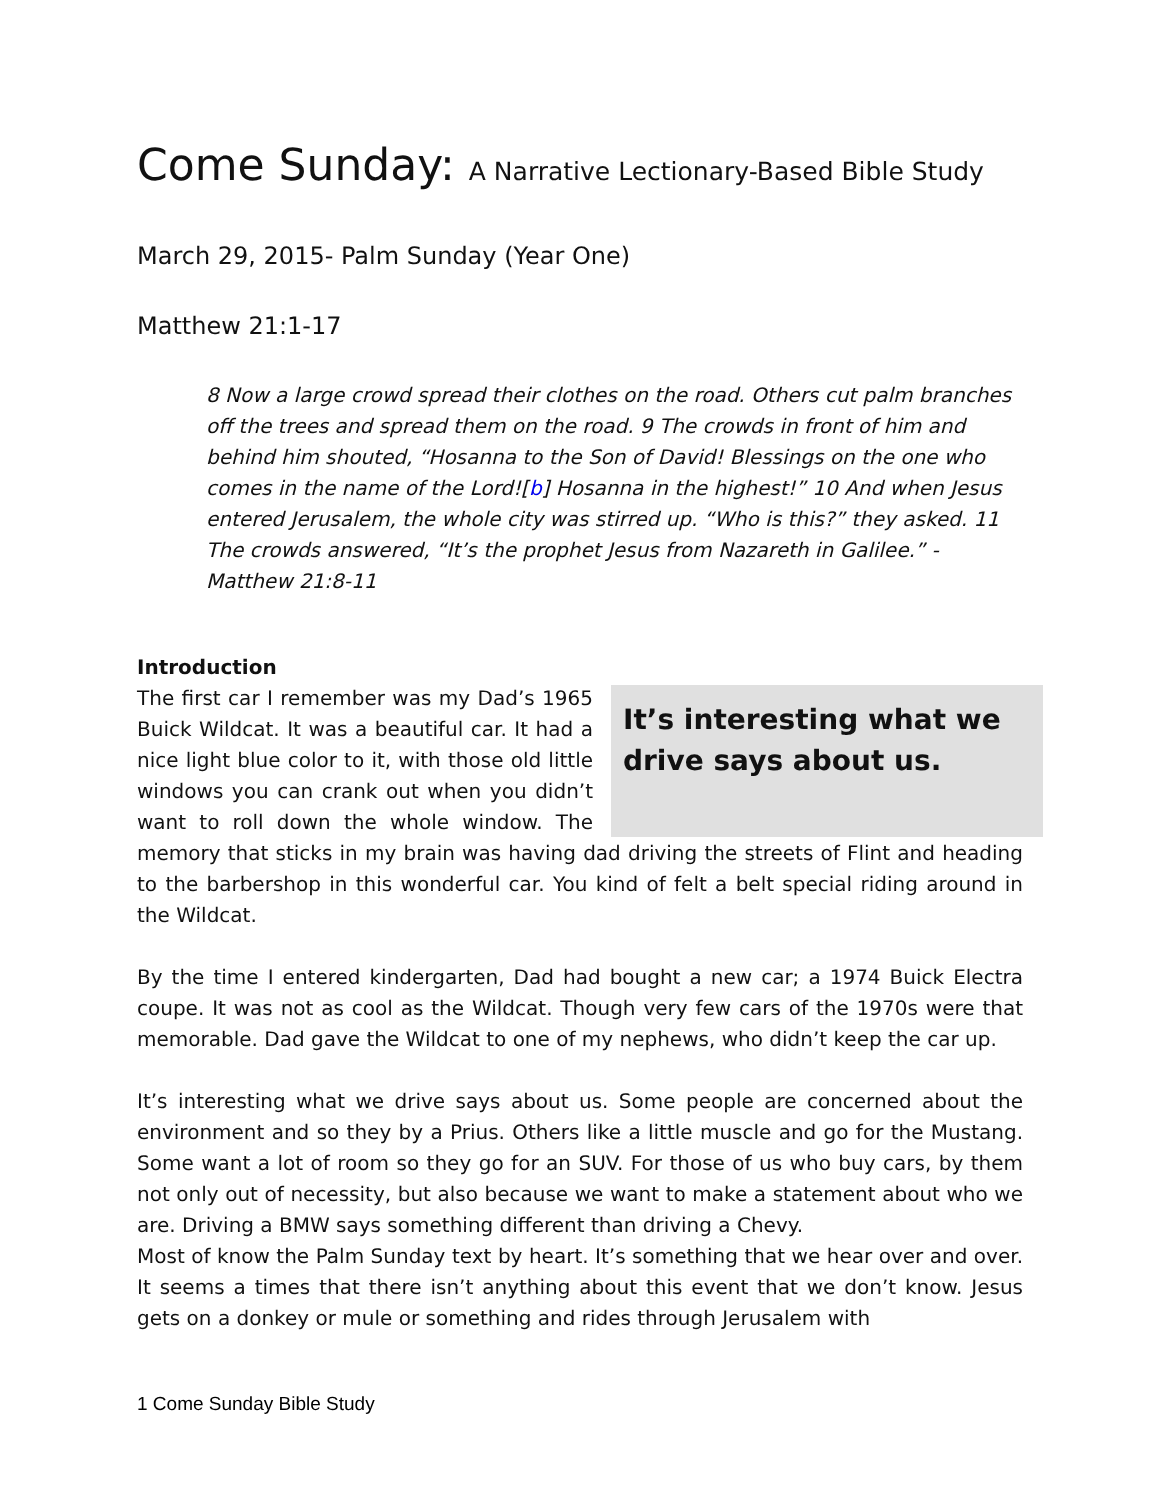Come Sunday: A Narrative Lectionary-Based Bible Study
March 29, 2015- Palm Sunday (Year One)
Matthew 21:1-17
8 Now a large crowd spread their clothes on the road. Others cut palm branches off the trees and spread them on the road. 9 The crowds in front of him and behind him shouted, “Hosanna to the Son of David! Blessings on the one who comes in the name of the Lord![b] Hosanna in the highest!” 10 And when Jesus entered Jerusalem, the whole city was stirred up. “Who is this?” they asked. 11 The crowds answered, “It’s the prophet Jesus from Nazareth in Galilee.” -Matthew 21:8-11
Introduction
It’s interesting what we drive says about us.
The first car I remember was my Dad’s 1965 Buick Wildcat. It was a beautiful car. It had a nice light blue color to it, with those old little windows you can crank out when you didn’t want to roll down the whole window. The memory that sticks in my brain was having dad driving the streets of Flint and heading to the barbershop in this wonderful car. You kind of felt a belt special riding around in the Wildcat.
By the time I entered kindergarten, Dad had bought a new car; a 1974 Buick Electra coupe. It was not as cool as the Wildcat. Though very few cars of the 1970s were that memorable. Dad gave the Wildcat to one of my nephews, who didn’t keep the car up.
It’s interesting what we drive says about us. Some people are concerned about the environment and so they by a Prius. Others like a little muscle and go for the Mustang. Some want a lot of room so they go for an SUV. For those of us who buy cars, by them not only out of necessity, but also because we want to make a statement about who we are. Driving a BMW says something different than driving a Chevy.
Most of know the Palm Sunday text by heart. It’s something that we hear over and over. It seems a times that there isn’t anything about this event that we don’t know. Jesus gets on a donkey or mule or something and rides through Jerusalem with
1 Come Sunday Bible Study